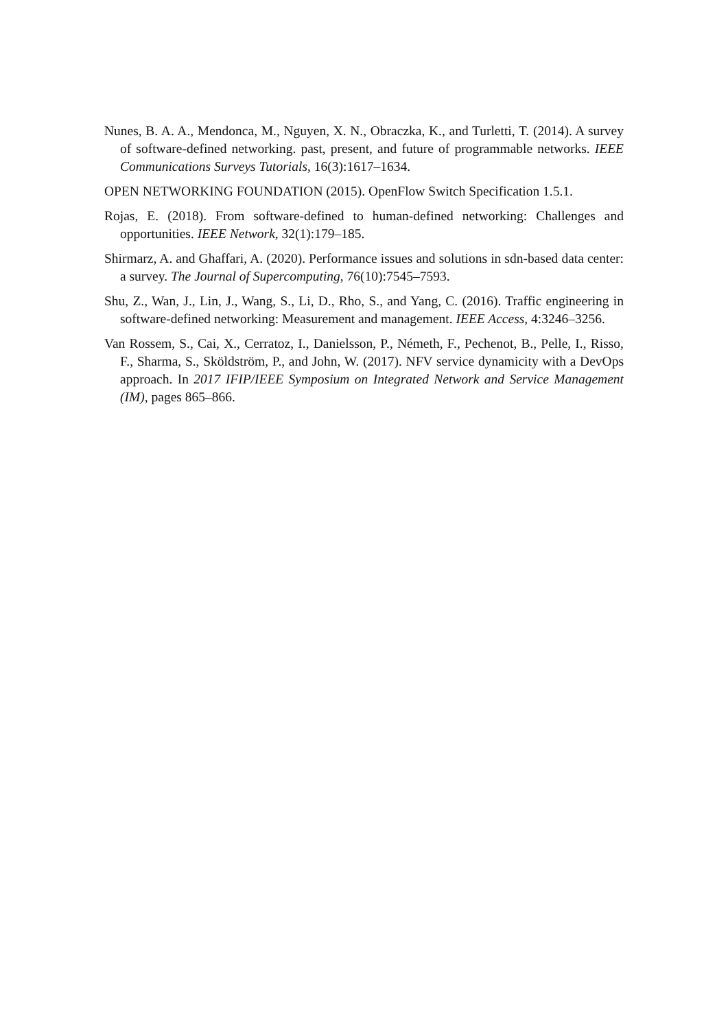Nunes, B. A. A., Mendonca, M., Nguyen, X. N., Obraczka, K., and Turletti, T. (2014). A survey of software-defined networking. past, present, and future of programmable networks. IEEE Communications Surveys Tutorials, 16(3):1617–1634.
OPEN NETWORKING FOUNDATION (2015). OpenFlow Switch Specification 1.5.1.
Rojas, E. (2018). From software-defined to human-defined networking: Challenges and opportunities. IEEE Network, 32(1):179–185.
Shirmarz, A. and Ghaffari, A. (2020). Performance issues and solutions in sdn-based data center: a survey. The Journal of Supercomputing, 76(10):7545–7593.
Shu, Z., Wan, J., Lin, J., Wang, S., Li, D., Rho, S., and Yang, C. (2016). Traffic engineering in software-defined networking: Measurement and management. IEEE Access, 4:3246–3256.
Van Rossem, S., Cai, X., Cerratoz, I., Danielsson, P., Németh, F., Pechenot, B., Pelle, I., Risso, F., Sharma, S., Sköldström, P., and John, W. (2017). NFV service dynamicity with a DevOps approach. In 2017 IFIP/IEEE Symposium on Integrated Network and Service Management (IM), pages 865–866.